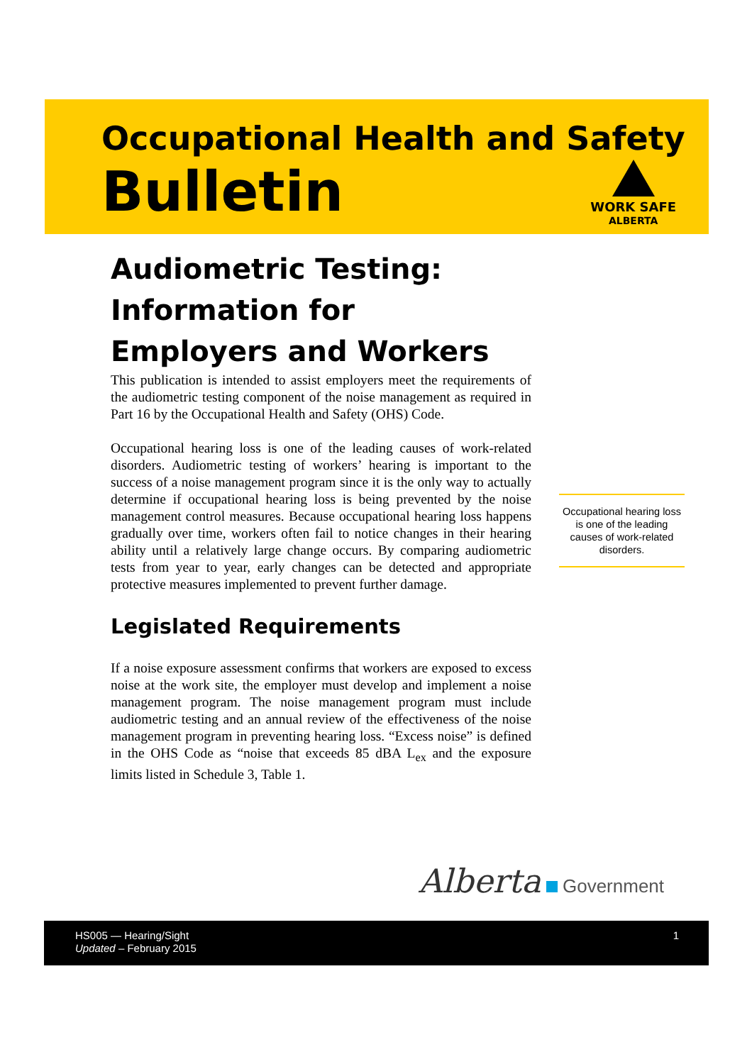Occupational Health and Safety
Bulletin
WORK SAFE
ALBERTA
Audiometric Testing:
Information for Employers and Workers
This publication is intended to assist employers meet the requirements of the audiometric testing component of the noise management as required in Part 16 by the Occupational Health and Safety (OHS) Code.
Occupational hearing loss is one of the leading causes of work-related disorders. Audiometric testing of workers’ hearing is important to the success of a noise management program since it is the only way to actually determine if occupational hearing loss is being prevented by the noise management control measures. Because occupational hearing loss happens gradually over time, workers often fail to notice changes in their hearing ability until a relatively large change occurs. By comparing audiometric tests from year to year, early changes can be detected and appropriate protective measures implemented to prevent further damage.
Legislated Requirements
If a noise exposure assessment confirms that workers are exposed to excess noise at the work site, the employer must develop and implement a noise management program. The noise management program must include audiometric testing and an annual review of the effectiveness of the noise management program in preventing hearing loss. “Excess noise” is defined in the OHS Code as “noise that exceeds 85 dBA L<sub>ex</sub> and the exposure limits listed in Schedule 3, Table 1.
Occupational hearing loss is one of the leading causes of work-related disorders.
Alberta Government
HS005 — Hearing/Sight
Updated – February 2015
1